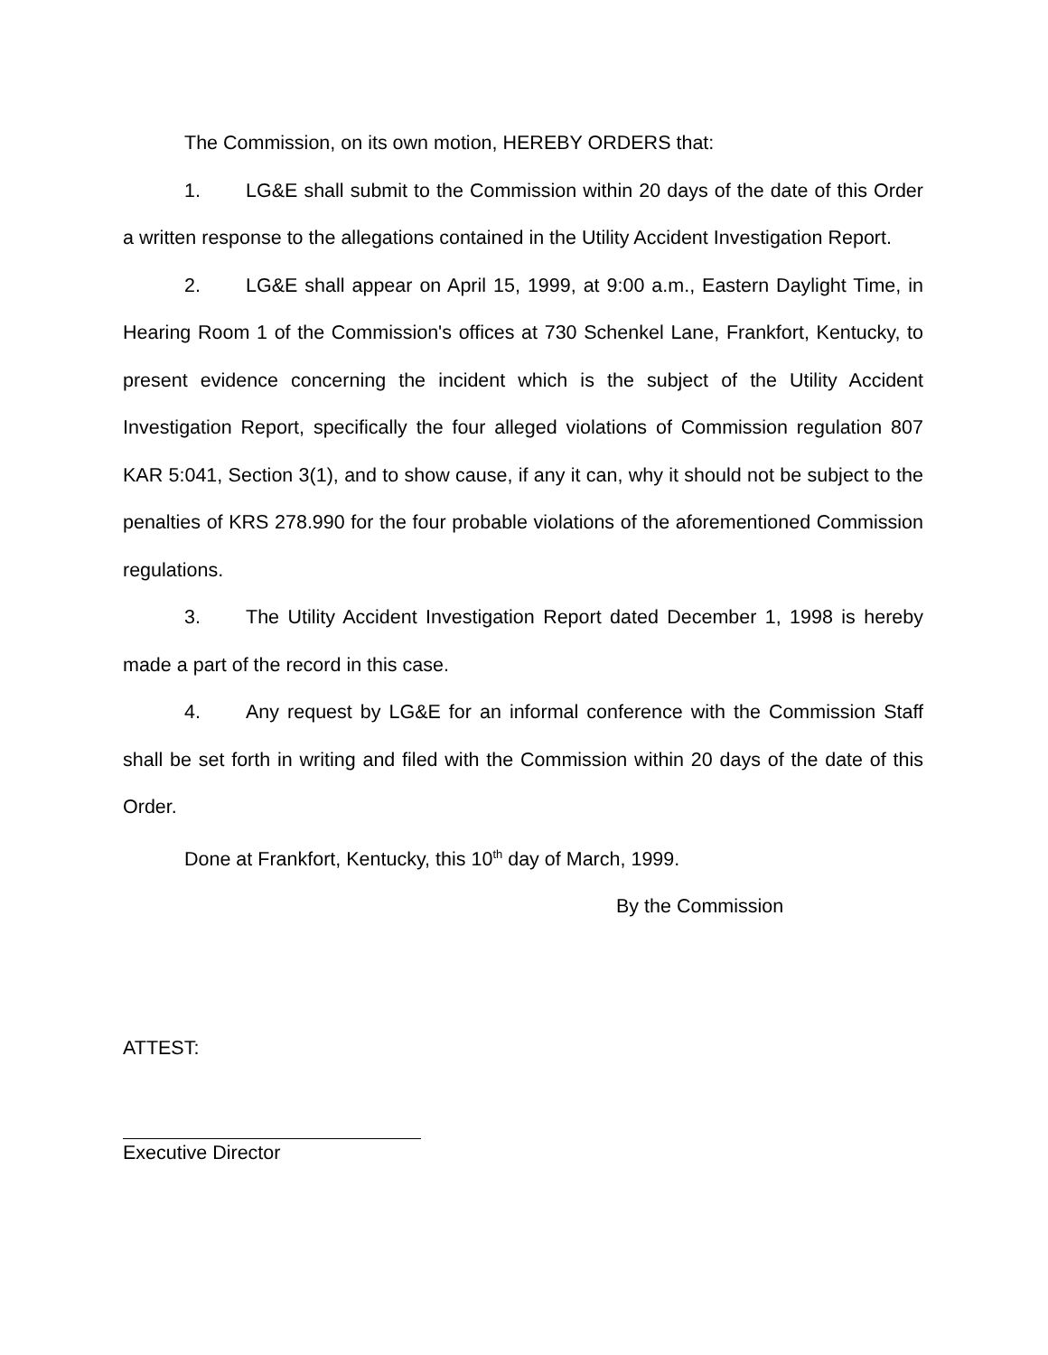The Commission, on its own motion, HEREBY ORDERS that:
1. LG&E shall submit to the Commission within 20 days of the date of this Order a written response to the allegations contained in the Utility Accident Investigation Report.
2. LG&E shall appear on April 15, 1999, at 9:00 a.m., Eastern Daylight Time, in Hearing Room 1 of the Commission's offices at 730 Schenkel Lane, Frankfort, Kentucky, to present evidence concerning the incident which is the subject of the Utility Accident Investigation Report, specifically the four alleged violations of Commission regulation 807 KAR 5:041, Section 3(1), and to show cause, if any it can, why it should not be subject to the penalties of KRS 278.990 for the four probable violations of the aforementioned Commission regulations.
3. The Utility Accident Investigation Report dated December 1, 1998 is hereby made a part of the record in this case.
4. Any request by LG&E for an informal conference with the Commission Staff shall be set forth in writing and filed with the Commission within 20 days of the date of this Order.
Done at Frankfort, Kentucky, this 10<sup>th</sup> day of March, 1999.
By the Commission
ATTEST:
Executive Director